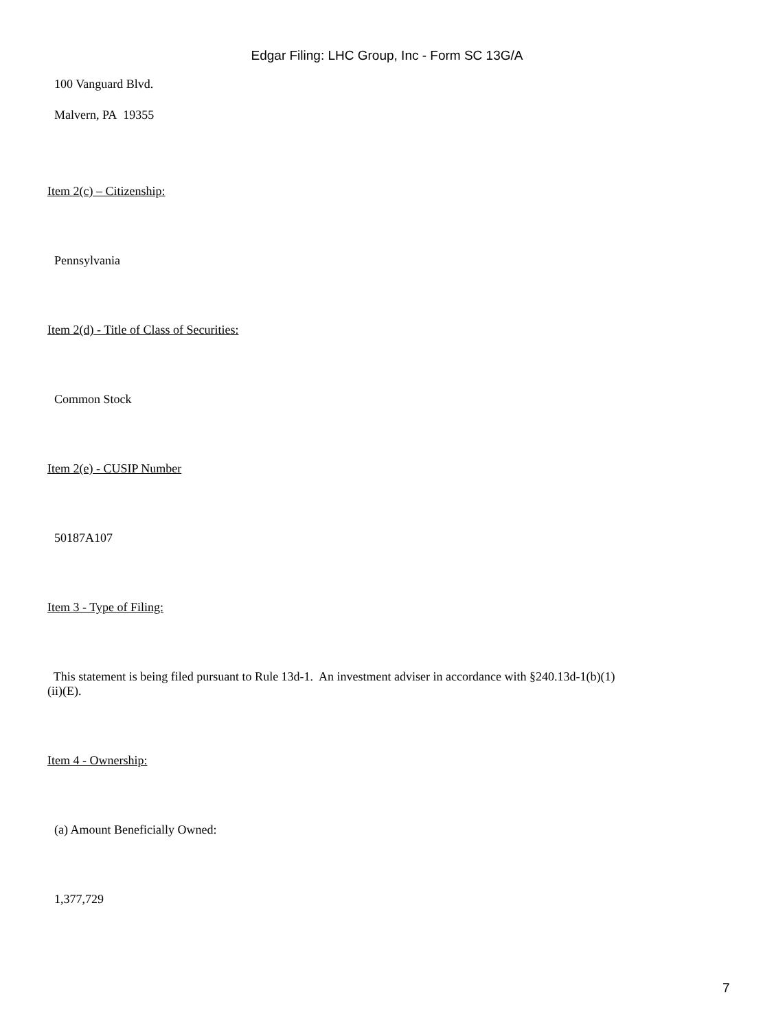Edgar Filing: LHC Group, Inc - Form SC 13G/A
100 Vanguard Blvd.
Malvern, PA 19355
Item 2(c) – Citizenship:
Pennsylvania
Item 2(d) - Title of Class of Securities:
Common Stock
Item 2(e) - CUSIP Number
50187A107
Item 3 - Type of Filing:
This statement is being filed pursuant to Rule 13d-1. An investment adviser in accordance with §240.13d-1(b)(1)(ii)(E).
Item 4 - Ownership:
(a) Amount Beneficially Owned:
1,377,729
7